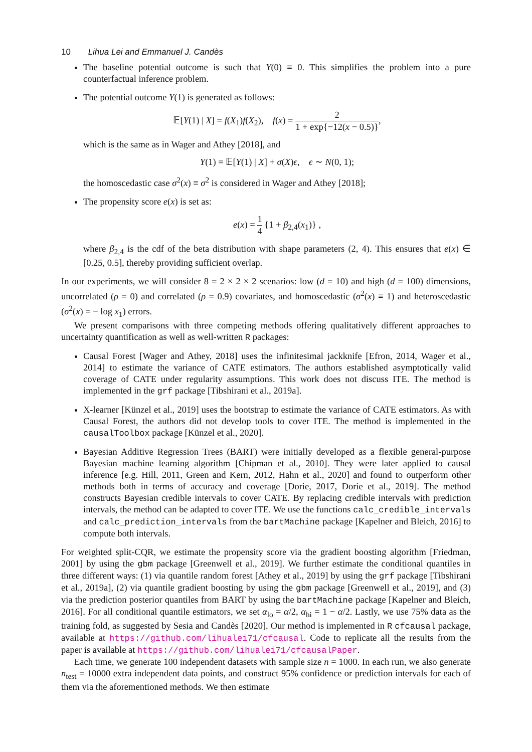10 Lihua Lei and Emmanuel J. Candès
The baseline potential outcome is such that Y(0) ≡ 0. This simplifies the problem into a pure counterfactual inference problem.
The potential outcome Y(1) is generated as follows:
𝔼[Y(1) | X] = f(X<sub>1</sub>)f(X<sub>2</sub>), f(x) = 2 1 + exp{−12(x − 0.5)},
which is the same as in Wager and Athey [2018], and
Y(1) = 𝔼[Y(1) | X] + σ(X)ϵ, ϵ ∼ N(0, 1);
the homoscedastic case σ<sup>2</sup>(x) ≡ σ<sup>2</sup> is considered in Wager and Athey [2018];
The propensity score e(x) is set as:
e(x) = 1 4 {1 + β<sub>2,4</sub>(x<sub>1</sub>)} ,
where β<sub>2,4</sub> is the cdf of the beta distribution with shape parameters (2, 4). This ensures that e(x) ∈ [0.25, 0.5], thereby providing sufficient overlap.
In our experiments, we will consider 8 = 2 × 2 × 2 scenarios: low (d = 10) and high (d = 100) dimensions, uncorrelated (ρ = 0) and correlated (ρ = 0.9) covariates, and homoscedastic (σ<sup>2</sup>(x) ≡ 1) and heteroscedastic (σ<sup>2</sup>(x) = − log x<sub>1</sub>) errors.
We present comparisons with three competing methods offering qualitatively different approaches to uncertainty quantification as well as well-written R packages:
Causal Forest [Wager and Athey, 2018] uses the infinitesimal jackknife [Efron, 2014, Wager et al., 2014] to estimate the variance of CATE estimators. The authors established asymptotically valid coverage of CATE under regularity assumptions. This work does not discuss ITE. The method is implemented in the grf package [Tibshirani et al., 2019a].
X-learner [Künzel et al., 2019] uses the bootstrap to estimate the variance of CATE estimators. As with Causal Forest, the authors did not develop tools to cover ITE. The method is implemented in the causalToolbox package [Künzel et al., 2020].
Bayesian Additive Regression Trees (BART) were initially developed as a flexible general-purpose Bayesian machine learning algorithm [Chipman et al., 2010]. They were later applied to causal inference [e.g. Hill, 2011, Green and Kern, 2012, Hahn et al., 2020] and found to outperform other methods both in terms of accuracy and coverage [Dorie, 2017, Dorie et al., 2019]. The method constructs Bayesian credible intervals to cover CATE. By replacing credible intervals with prediction intervals, the method can be adapted to cover ITE. We use the functions calc_credible_intervals and calc_prediction_intervals from the bartMachine package [Kapelner and Bleich, 2016] to compute both intervals.
For weighted split-CQR, we estimate the propensity score via the gradient boosting algorithm [Friedman, 2001] by using the gbm package [Greenwell et al., 2019]. We further estimate the conditional quantiles in three different ways: (1) via quantile random forest [Athey et al., 2019] by using the grf package [Tibshirani et al., 2019a], (2) via quantile gradient boosting by using the gbm package [Greenwell et al., 2019], and (3) via the prediction posterior quantiles from BART by using the bartMachine package [Kapelner and Bleich, 2016]. For all conditional quantile estimators, we set α<sub>lo</sub> = α/2, α<sub>hi</sub> = 1 − α/2. Lastly, we use 75% data as the training fold, as suggested by Sesia and Candès [2020]. Our method is implemented in R cfcausal package, available at https://github.com/lihualei71/cfcausal. Code to replicate all the results from the paper is available at https://github.com/lihualei71/cfcausalPaper.
Each time, we generate 100 independent datasets with sample size n = 1000. In each run, we also generate n<sub>test</sub> = 10000 extra independent data points, and construct 95% confidence or prediction intervals for each of them via the aforementioned methods. We then estimate